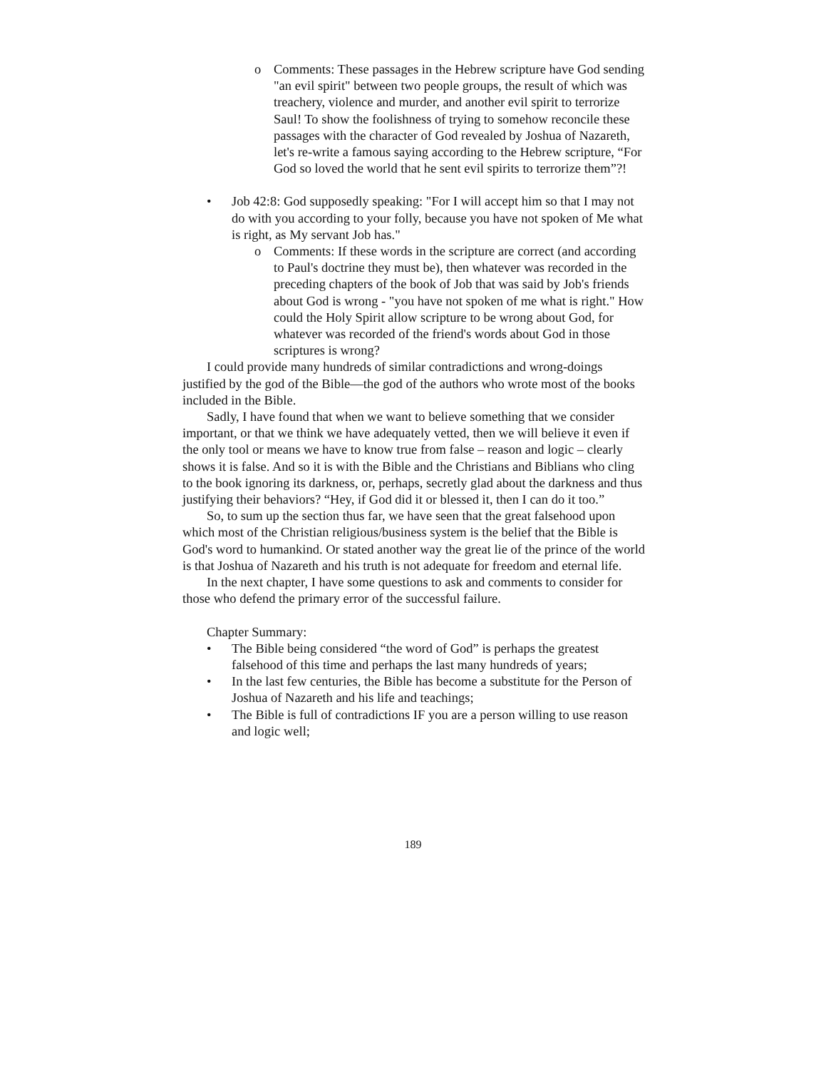o Comments: These passages in the Hebrew scripture have God sending "an evil spirit" between two people groups, the result of which was treachery, violence and murder, and another evil spirit to terrorize Saul! To show the foolishness of trying to somehow reconcile these passages with the character of God revealed by Joshua of Nazareth, let's re-write a famous saying according to the Hebrew scripture, “For God so loved the world that he sent evil spirits to terrorize them”?!
• Job 42:8: God supposedly speaking: "For I will accept him so that I may not do with you according to your folly, because you have not spoken of Me what is right, as My servant Job has."
o Comments: If these words in the scripture are correct (and according to Paul's doctrine they must be), then whatever was recorded in the preceding chapters of the book of Job that was said by Job's friends about God is wrong - "you have not spoken of me what is right." How could the Holy Spirit allow scripture to be wrong about God, for whatever was recorded of the friend's words about God in those scriptures is wrong?
I could provide many hundreds of similar contradictions and wrong-doings justified by the god of the Bible—the god of the authors who wrote most of the books included in the Bible.
Sadly, I have found that when we want to believe something that we consider important, or that we think we have adequately vetted, then we will believe it even if the only tool or means we have to know true from false – reason and logic – clearly shows it is false. And so it is with the Bible and the Christians and Biblians who cling to the book ignoring its darkness, or, perhaps, secretly glad about the darkness and thus justifying their behaviors? “Hey, if God did it or blessed it, then I can do it too.”
So, to sum up the section thus far, we have seen that the great falsehood upon which most of the Christian religious/business system is the belief that the Bible is God's word to humankind. Or stated another way the great lie of the prince of the world is that Joshua of Nazareth and his truth is not adequate for freedom and eternal life.
In the next chapter, I have some questions to ask and comments to consider for those who defend the primary error of the successful failure.
Chapter Summary:
• The Bible being considered “the word of God” is perhaps the greatest falsehood of this time and perhaps the last many hundreds of years;
• In the last few centuries, the Bible has become a substitute for the Person of Joshua of Nazareth and his life and teachings;
• The Bible is full of contradictions IF you are a person willing to use reason and logic well;
189